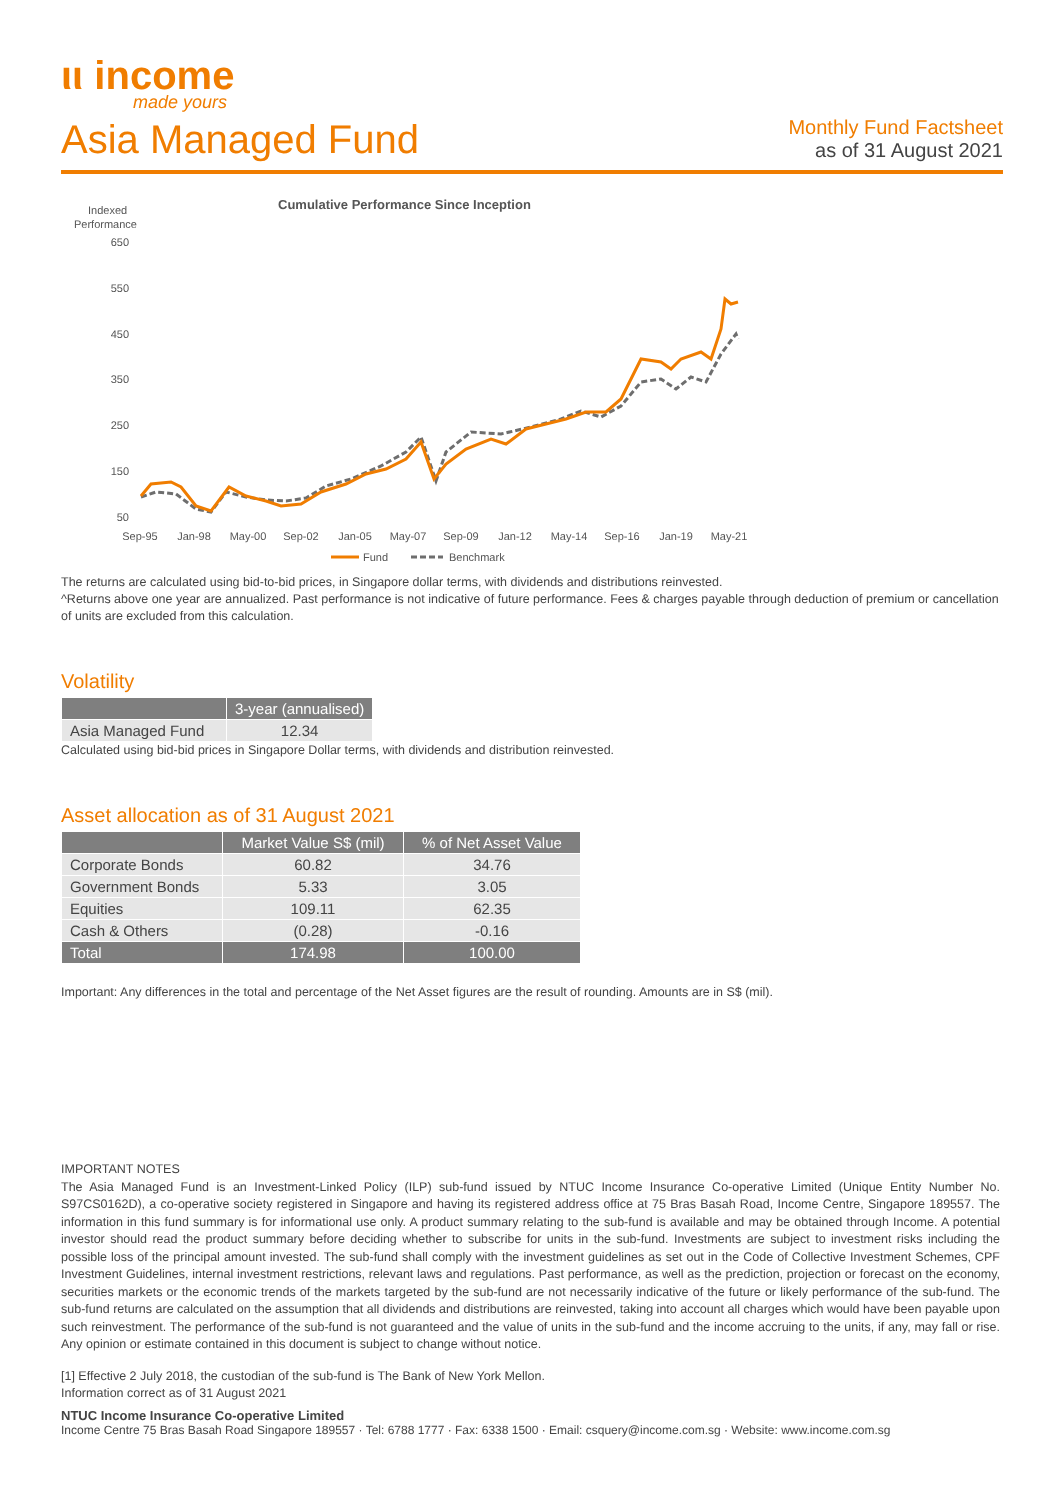ιι income
made yours
Asia Managed Fund
Monthly Fund Factsheet
as of 31 August 2021
Cumulative Performance Since Inception
Indexed
Performance
650
550
450
350
250
150
50
Sep-95
Jan-98
May-00
Sep-02
Jan-05
May-07
Sep-09
Jan-12
May-14
Sep-16
Jan-19
May-21
Fund
Benchmark
The returns are calculated using bid-to-bid prices, in Singapore dollar terms, with dividends and distributions reinvested.
^Returns above one year are annualized. Past performance is not indicative of future performance. Fees & charges payable through deduction of premium or cancellation of units are excluded from this calculation.
Volatility
| | 3-year (annualised) |
| --- | --- |
| Asia Managed Fund | 12.34 |
Calculated using bid-bid prices in Singapore Dollar terms, with dividends and distribution reinvested.
Asset allocation as of 31 August 2021
| | Market Value S$ (mil) | % of Net Asset Value |
| --- | --- | --- |
| Corporate Bonds | 60.82 | 34.76 |
| Government Bonds | 5.33 | 3.05 |
| Equities | 109.11 | 62.35 |
| Cash & Others | (0.28) | -0.16 |
| Total | 174.98 | 100.00 |
Important: Any differences in the total and percentage of the Net Asset figures are the result of rounding. Amounts are in S$ (mil).
IMPORTANT NOTES
The Asia Managed Fund is an Investment-Linked Policy (ILP) sub-fund issued by NTUC Income Insurance Co-operative Limited (Unique Entity Number No. S97CS0162D), a co-operative society registered in Singapore and having its registered address office at 75 Bras Basah Road, Income Centre, Singapore 189557. The information in this fund summary is for informational use only. A product summary relating to the sub-fund is available and may be obtained through Income. A potential investor should read the product summary before deciding whether to subscribe for units in the sub-fund. Investments are subject to investment risks including the possible loss of the principal amount invested. The sub-fund shall comply with the investment guidelines as set out in the Code of Collective Investment Schemes, CPF Investment Guidelines, internal investment restrictions, relevant laws and regulations. Past performance, as well as the prediction, projection or forecast on the economy, securities markets or the economic trends of the markets targeted by the sub-fund are not necessarily indicative of the future or likely performance of the sub-fund. The sub-fund returns are calculated on the assumption that all dividends and distributions are reinvested, taking into account all charges which would have been payable upon such reinvestment. The performance of the sub-fund is not guaranteed and the value of units in the sub-fund and the income accruing to the units, if any, may fall or rise. Any opinion or estimate contained in this document is subject to change without notice.
[1] Effective 2 July 2018, the custodian of the sub-fund is The Bank of New York Mellon.
Information correct as of 31 August 2021
NTUC Income Insurance Co-operative Limited
Income Centre 75 Bras Basah Road Singapore 189557 · Tel: 6788 1777 · Fax: 6338 1500 · Email: csquery@income.com.sg · Website: www.income.com.sg